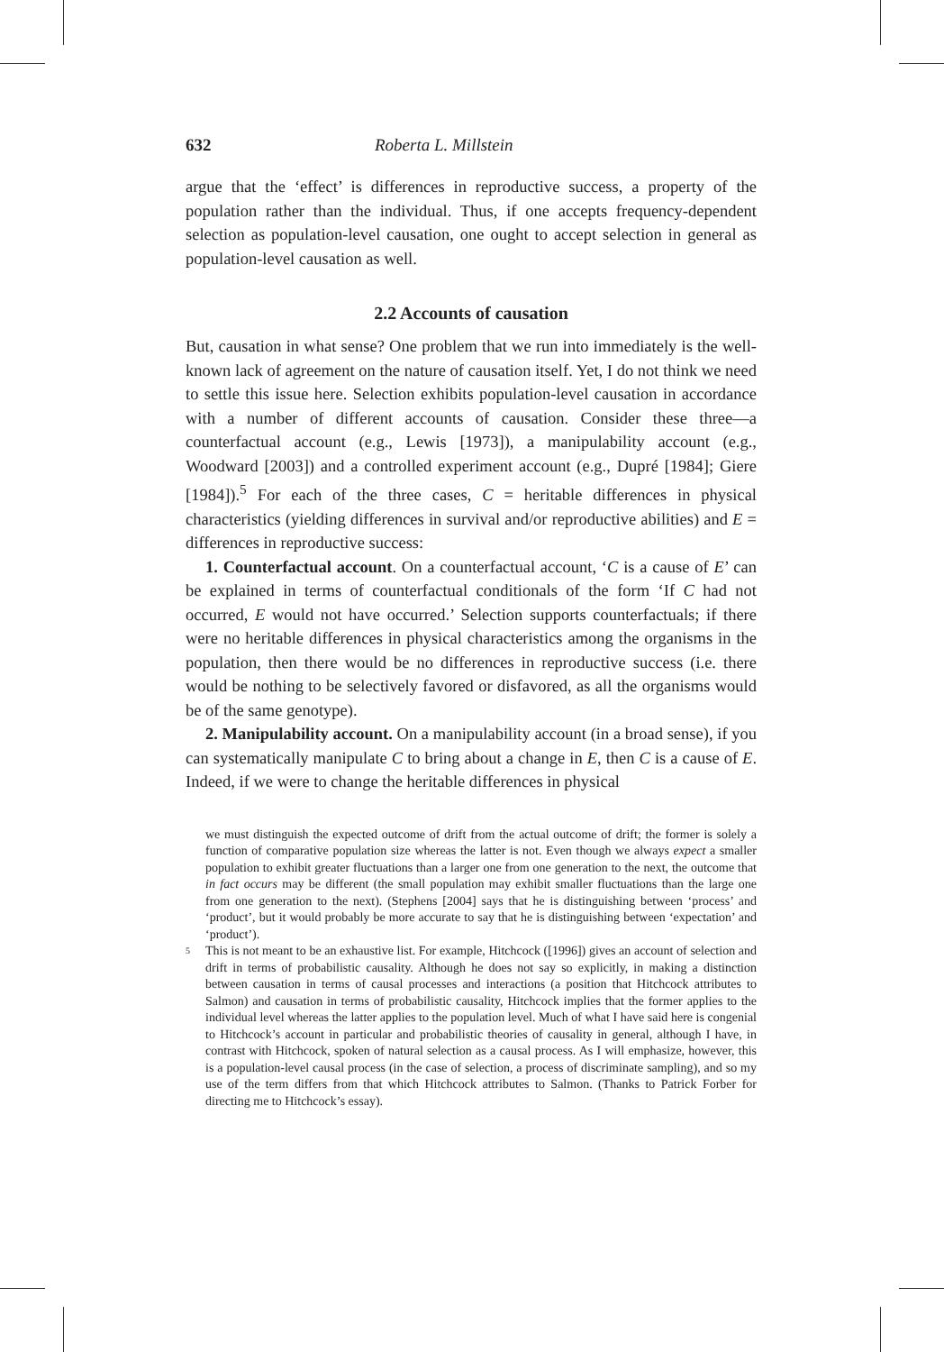632 Roberta L. Millstein
argue that the ‘effect’ is differences in reproductive success, a property of the population rather than the individual. Thus, if one accepts frequency-dependent selection as population-level causation, one ought to accept selection in general as population-level causation as well.
2.2 Accounts of causation
But, causation in what sense? One problem that we run into immediately is the well-known lack of agreement on the nature of causation itself. Yet, I do not think we need to settle this issue here. Selection exhibits population-level causation in accordance with a number of different accounts of causation. Consider these three—a counterfactual account (e.g., Lewis [1973]), a manipulability account (e.g., Woodward [2003]) and a controlled experiment account (e.g., Dupré [1984]; Giere [1984]).<sup>5</sup> For each of the three cases, C = heritable differences in physical characteristics (yielding differences in survival and/or reproductive abilities) and E = differences in reproductive success:
1. Counterfactual account. On a counterfactual account, ‘C is a cause of E’ can be explained in terms of counterfactual conditionals of the form ‘If C had not occurred, E would not have occurred.’ Selection supports counterfactuals; if there were no heritable differences in physical characteristics among the organisms in the population, then there would be no differences in reproductive success (i.e. there would be nothing to be selectively favored or disfavored, as all the organisms would be of the same genotype).
2. Manipulability account. On a manipulability account (in a broad sense), if you can systematically manipulate C to bring about a change in E, then C is a cause of E. Indeed, if we were to change the heritable differences in physical
we must distinguish the expected outcome of drift from the actual outcome of drift; the former is solely a function of comparative population size whereas the latter is not. Even though we always expect a smaller population to exhibit greater fluctuations than a larger one from one generation to the next, the outcome that in fact occurs may be different (the small population may exhibit smaller fluctuations than the large one from one generation to the next). (Stephens [2004] says that he is distinguishing between ‘process’ and ‘product’, but it would probably be more accurate to say that he is distinguishing between ‘expectation’ and ‘product’).
5
This is not meant to be an exhaustive list. For example, Hitchcock ([1996]) gives an account of selection and drift in terms of probabilistic causality. Although he does not say so explicitly, in making a distinction between causation in terms of causal processes and interactions (a position that Hitchcock attributes to Salmon) and causation in terms of probabilistic causality, Hitchcock implies that the former applies to the individual level whereas the latter applies to the population level. Much of what I have said here is congenial to Hitchcock’s account in particular and probabilistic theories of causality in general, although I have, in contrast with Hitchcock, spoken of natural selection as a causal process. As I will emphasize, however, this is a population-level causal process (in the case of selection, a process of discriminate sampling), and so my use of the term differs from that which Hitchcock attributes to Salmon. (Thanks to Patrick Forber for directing me to Hitchcock’s essay).